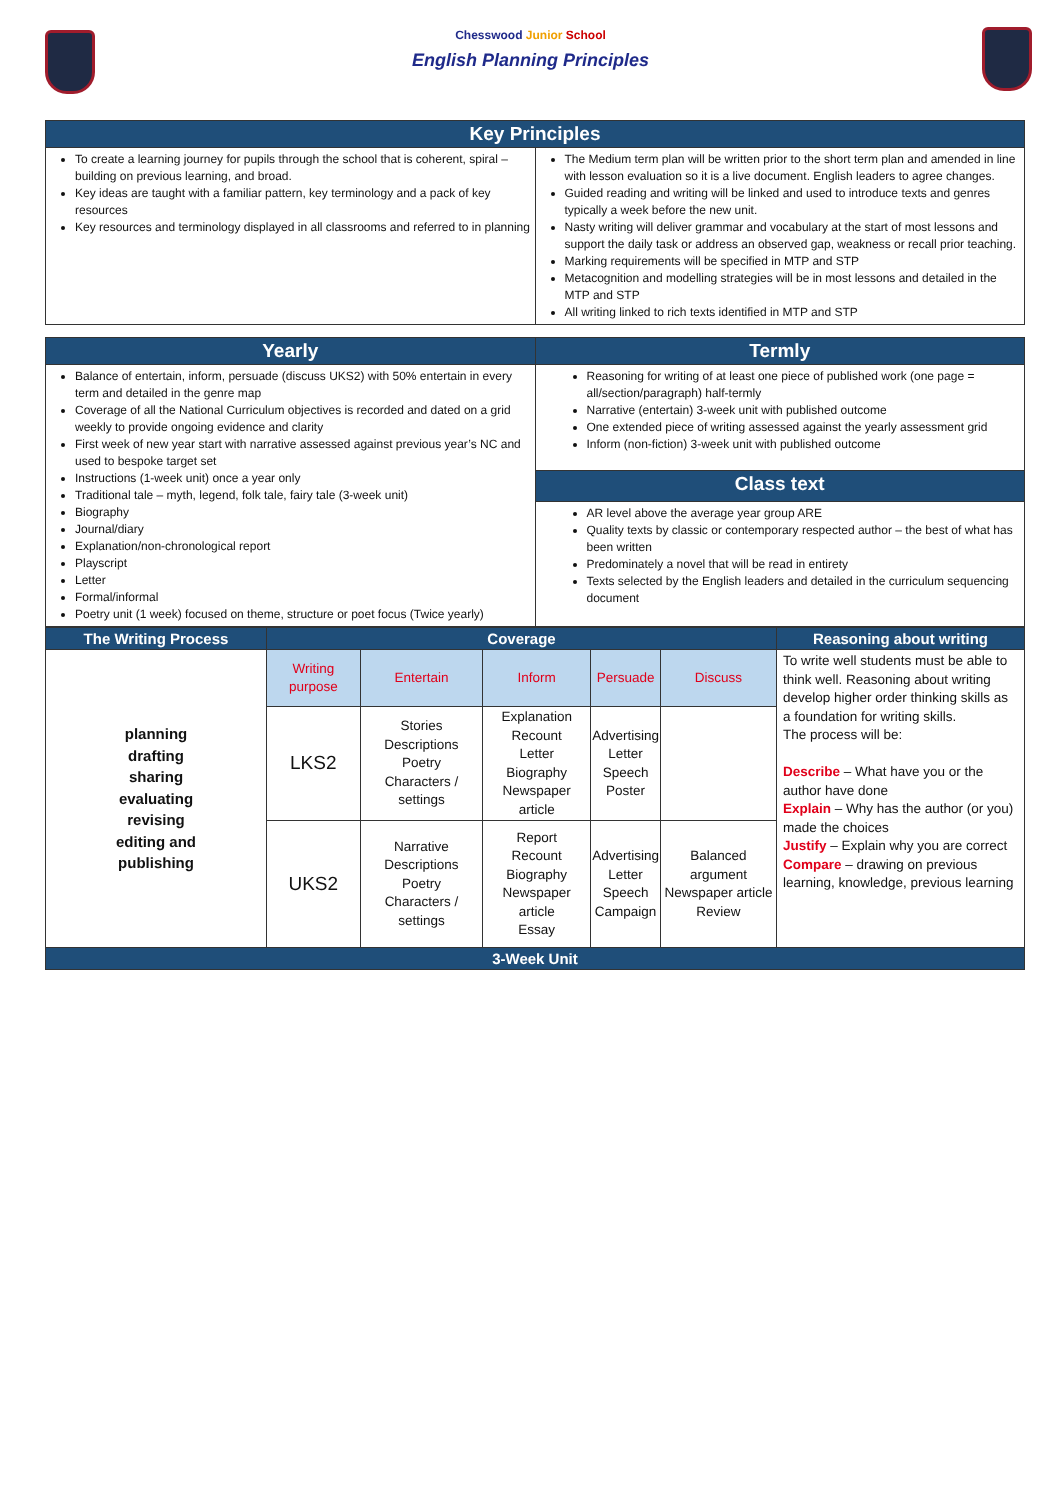Chesswood Junior School
English Planning Principles
| Key Principles | |
| --- | --- |
| To create a learning journey for pupils through the school that is coherent, spiral – building on previous learning, and broad. Key ideas are taught with a familiar pattern, key terminology and a pack of key resources Key resources and terminology displayed in all classrooms and referred to in planning | The Medium term plan will be written prior to the short term plan and amended in line with lesson evaluation so it is a live document. English leaders to agree changes. Guided reading and writing will be linked and used to introduce texts and genres typically a week before the new unit. Nasty writing will deliver grammar and vocabulary at the start of most lessons and support the daily task or address an observed gap, weakness or recall prior teaching. Marking requirements will be specified in MTP and STP Metacognition and modelling strategies will be in most lessons and detailed in the MTP and STP All writing linked to rich texts identified in MTP and STP |
| Yearly | Termly |
| --- | --- |
| Balance of entertain, inform, persuade (discuss UKS2) with 50% entertain in every term and detailed in the genre map Coverage of all the National Curriculum objectives is recorded and dated on a grid weekly to provide ongoing evidence and clarity First week of new year start with narrative assessed against previous year’s NC and used to bespoke target set Instructions (1-week unit) once a year only Traditional tale – myth, legend, folk tale, fairy tale (3-week unit) Biography Journal/diary Explanation/non-chronological report Playscript Letter Formal/informal Poetry unit (1 week) focused on theme, structure or poet focus (Twice yearly) | Reasoning for writing of at least one piece of published work (one page = all/section/paragraph) half-termly Narrative (entertain) 3-week unit with published outcome One extended piece of writing assessed against the yearly assessment grid Inform (non-fiction) 3-week unit with published outcome |
| | Class text |
| | AR level above the average year group ARE Quality texts by classic or contemporary respected author – the best of what has been written Predominately a novel that will be read in entirety Texts selected by the English leaders and detailed in the curriculum sequencing document |
| The Writing Process | Coverage | | | | | Reasoning about writing |
| --- | --- | --- | --- | --- | --- | --- |
| planning drafting sharing evaluating revising editing and publishing | Writing purpose | Entertain | Inform | Persuade | Discuss | To write well students must be able to think well. Reasoning about writing develop higher order thinking skills as a foundation for writing skills. The process will be: Describe – What have you or the author have done Explain – Why has the author (or you) made the choices Justify – Explain why you are correct Compare – drawing on previous learning, knowledge, previous learning |
| | LKS2 | Stories Descriptions Poetry Characters / settings | Explanation Recount Letter Biography Newspaper article | Advertising Letter Speech Poster | | |
| | UKS2 | Narrative Descriptions Poetry Characters / settings | Report Recount Biography Newspaper article Essay | Advertising Letter Speech Campaign | Balanced argument Newspaper article Review | |
| 3-Week Unit | | | | | | |